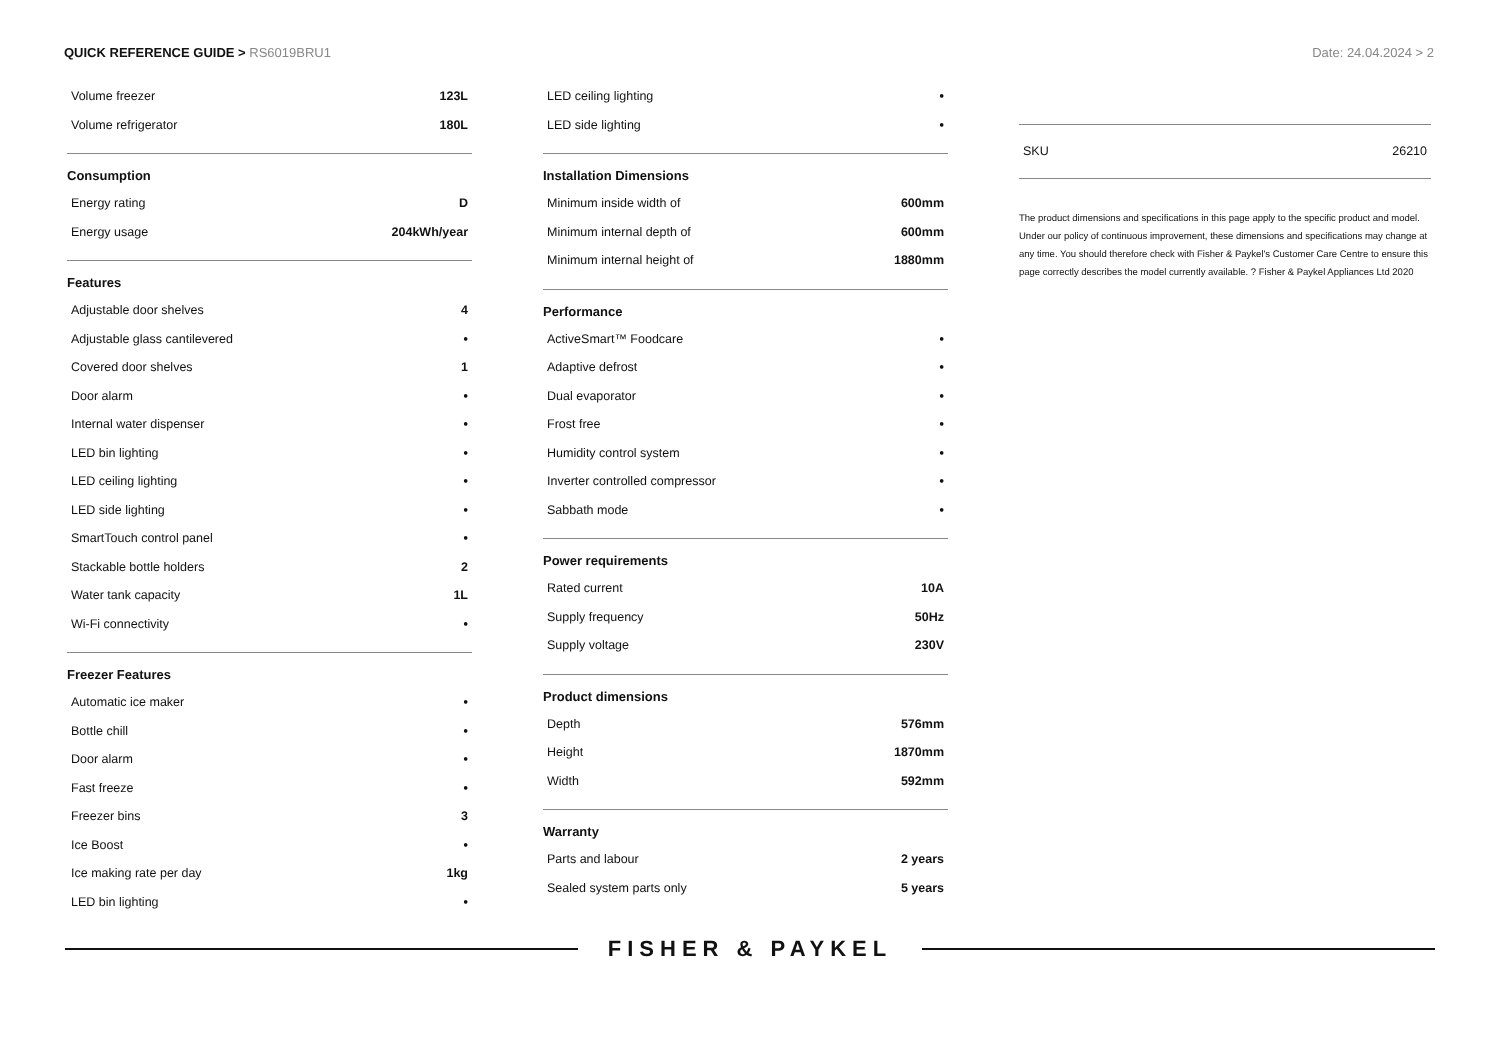QUICK REFERENCE GUIDE > RS6019BRU1
Date: 24.04.2024 > 2
| Volume freezer | 123L |
| Volume refrigerator | 180L |
Consumption
| Energy rating | D |
| Energy usage | 204kWh/year |
Features
| Adjustable door shelves | 4 |
| Adjustable glass cantilevered | • |
| Covered door shelves | 1 |
| Door alarm | • |
| Internal water dispenser | • |
| LED bin lighting | • |
| LED ceiling lighting | • |
| LED side lighting | • |
| SmartTouch control panel | • |
| Stackable bottle holders | 2 |
| Water tank capacity | 1L |
| Wi-Fi connectivity | • |
Freezer Features
| Automatic ice maker | • |
| Bottle chill | • |
| Door alarm | • |
| Fast freeze | • |
| Freezer bins | 3 |
| Ice Boost | • |
| Ice making rate per day | 1kg |
| LED bin lighting | • |
| LED ceiling lighting | • |
| LED side lighting | • |
Installation Dimensions
| Minimum inside width of | 600mm |
| Minimum internal depth of | 600mm |
| Minimum internal height of | 1880mm |
Performance
| ActiveSmart™ Foodcare | • |
| Adaptive defrost | • |
| Dual evaporator | • |
| Frost free | • |
| Humidity control system | • |
| Inverter controlled compressor | • |
| Sabbath mode | • |
Power requirements
| Rated current | 10A |
| Supply frequency | 50Hz |
| Supply voltage | 230V |
Product dimensions
| Depth | 576mm |
| Height | 1870mm |
| Width | 592mm |
Warranty
| Parts and labour | 2 years |
| Sealed system parts only | 5 years |
| SKU | 26210 |
The product dimensions and specifications in this page apply to the specific product and model. Under our policy of continuous improvement, these dimensions and specifications may change at any time. You should therefore check with Fisher & Paykel's Customer Care Centre to ensure this page correctly describes the model currently available. ? Fisher & Paykel Appliances Ltd 2020
FISHER & PAYKEL